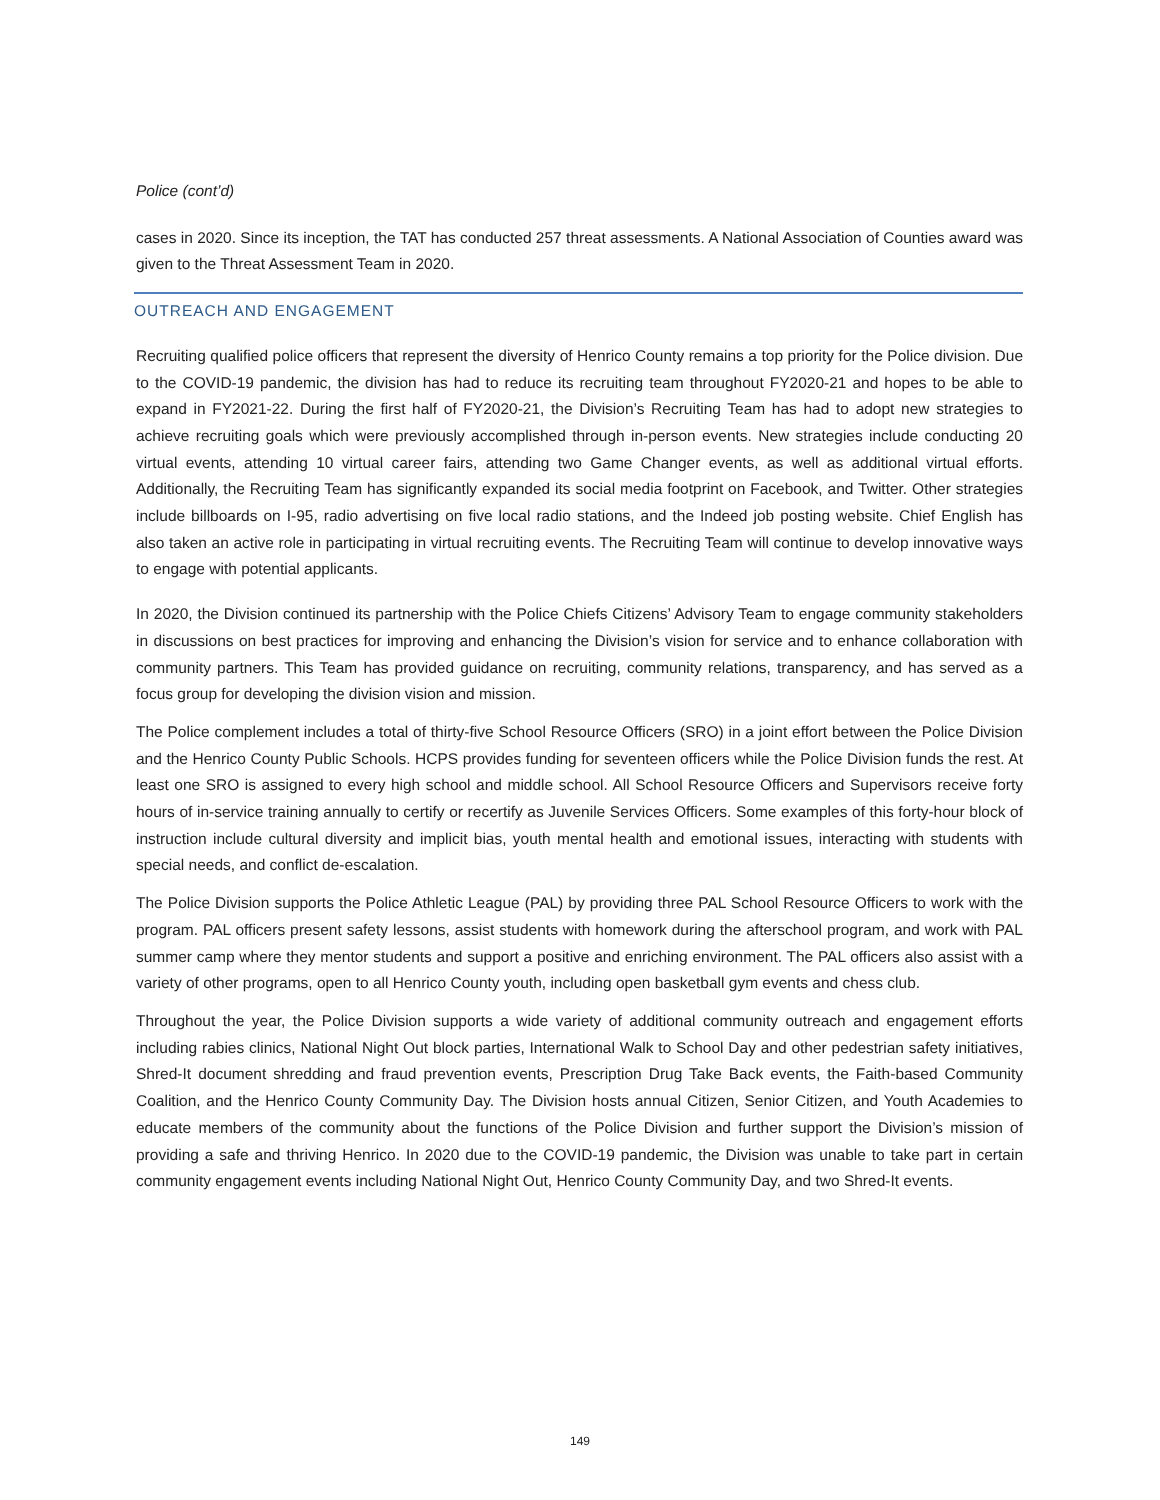Police (cont’d)
cases in 2020. Since its inception, the TAT has conducted 257 threat assessments. A National Association of Counties award was given to the Threat Assessment Team in 2020.
OUTREACH AND ENGAGEMENT
Recruiting qualified police officers that represent the diversity of Henrico County remains a top priority for the Police division. Due to the COVID-19 pandemic, the division has had to reduce its recruiting team throughout FY2020-21 and hopes to be able to expand in FY2021-22. During the first half of FY2020-21, the Division’s Recruiting Team has had to adopt new strategies to achieve recruiting goals which were previously accomplished through in-person events. New strategies include conducting 20 virtual events, attending 10 virtual career fairs, attending two Game Changer events, as well as additional virtual efforts. Additionally, the Recruiting Team has significantly expanded its social media footprint on Facebook, and Twitter. Other strategies include billboards on I-95, radio advertising on five local radio stations, and the Indeed job posting website. Chief English has also taken an active role in participating in virtual recruiting events. The Recruiting Team will continue to develop innovative ways to engage with potential applicants.
In 2020, the Division continued its partnership with the Police Chiefs Citizens’ Advisory Team to engage community stakeholders in discussions on best practices for improving and enhancing the Division’s vision for service and to enhance collaboration with community partners. This Team has provided guidance on recruiting, community relations, transparency, and has served as a focus group for developing the division vision and mission.
The Police complement includes a total of thirty-five School Resource Officers (SRO) in a joint effort between the Police Division and the Henrico County Public Schools. HCPS provides funding for seventeen officers while the Police Division funds the rest. At least one SRO is assigned to every high school and middle school. All School Resource Officers and Supervisors receive forty hours of in-service training annually to certify or recertify as Juvenile Services Officers. Some examples of this forty-hour block of instruction include cultural diversity and implicit bias, youth mental health and emotional issues, interacting with students with special needs, and conflict de-escalation.
The Police Division supports the Police Athletic League (PAL) by providing three PAL School Resource Officers to work with the program. PAL officers present safety lessons, assist students with homework during the afterschool program, and work with PAL summer camp where they mentor students and support a positive and enriching environment. The PAL officers also assist with a variety of other programs, open to all Henrico County youth, including open basketball gym events and chess club.
Throughout the year, the Police Division supports a wide variety of additional community outreach and engagement efforts including rabies clinics, National Night Out block parties, International Walk to School Day and other pedestrian safety initiatives, Shred-It document shredding and fraud prevention events, Prescription Drug Take Back events, the Faith-based Community Coalition, and the Henrico County Community Day. The Division hosts annual Citizen, Senior Citizen, and Youth Academies to educate members of the community about the functions of the Police Division and further support the Division’s mission of providing a safe and thriving Henrico. In 2020 due to the COVID-19 pandemic, the Division was unable to take part in certain community engagement events including National Night Out, Henrico County Community Day, and two Shred-It events.
149